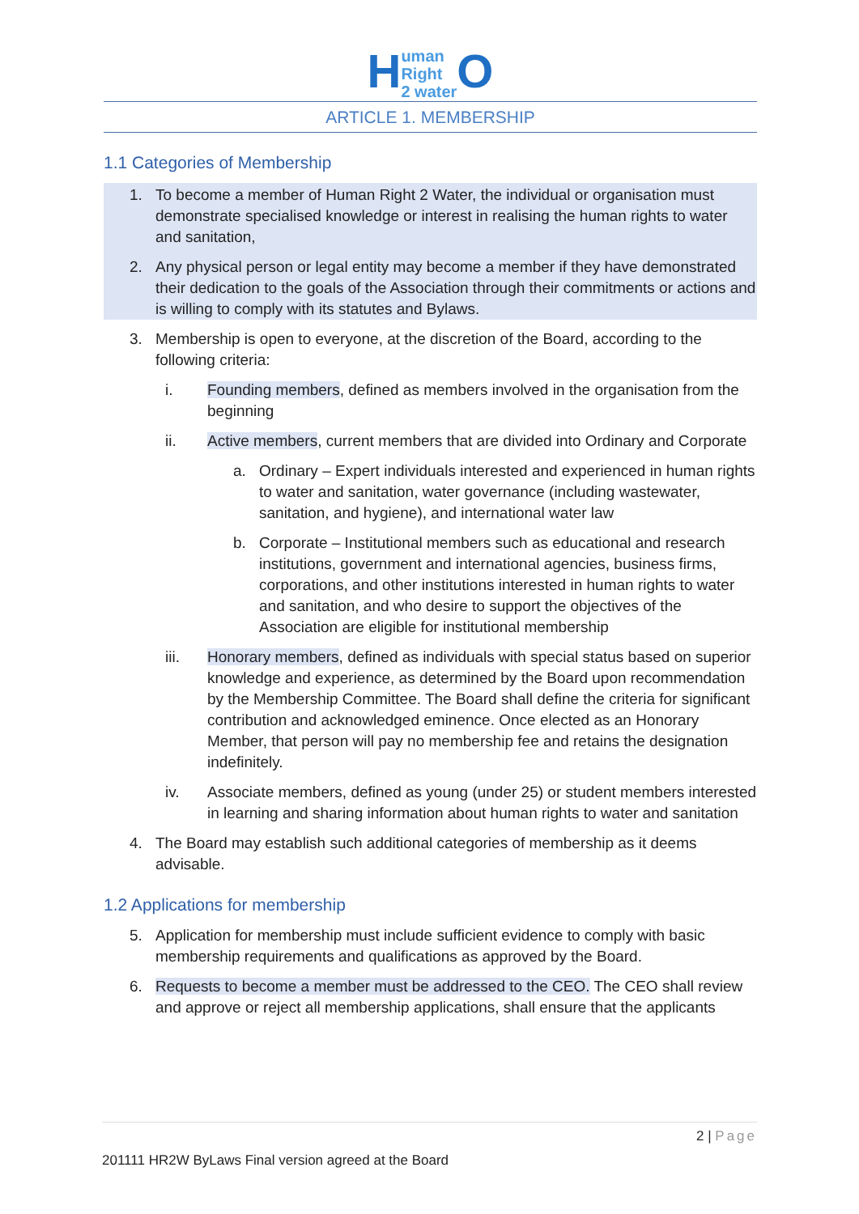Human
Right
2 water O
ARTICLE 1. MEMBERSHIP
1.1 Categories of Membership
1. To become a member of Human Right 2 Water, the individual or organisation must demonstrate specialised knowledge or interest in realising the human rights to water and sanitation,
2. Any physical person or legal entity may become a member if they have demonstrated their dedication to the goals of the Association through their commitments or actions and is willing to comply with its statutes and Bylaws.
3. Membership is open to everyone, at the discretion of the Board, according to the following criteria:
i. Founding members, defined as members involved in the organisation from the beginning
ii. Active members, current members that are divided into Ordinary and Corporate
a. Ordinary – Expert individuals interested and experienced in human rights to water and sanitation, water governance (including wastewater, sanitation, and hygiene), and international water law
b. Corporate – Institutional members such as educational and research institutions, government and international agencies, business firms, corporations, and other institutions interested in human rights to water and sanitation, and who desire to support the objectives of the Association are eligible for institutional membership
iii. Honorary members, defined as individuals with special status based on superior knowledge and experience, as determined by the Board upon recommendation by the Membership Committee. The Board shall define the criteria for significant contribution and acknowledged eminence. Once elected as an Honorary Member, that person will pay no membership fee and retains the designation indefinitely.
iv. Associate members, defined as young (under 25) or student members interested in learning and sharing information about human rights to water and sanitation
4. The Board may establish such additional categories of membership as it deems advisable.
1.2 Applications for membership
5. Application for membership must include sufficient evidence to comply with basic membership requirements and qualifications as approved by the Board.
6. Requests to become a member must be addressed to the CEO. The CEO shall review and approve or reject all membership applications, shall ensure that the applicants
2 | Page
201111 HR2W ByLaws Final version agreed at the Board